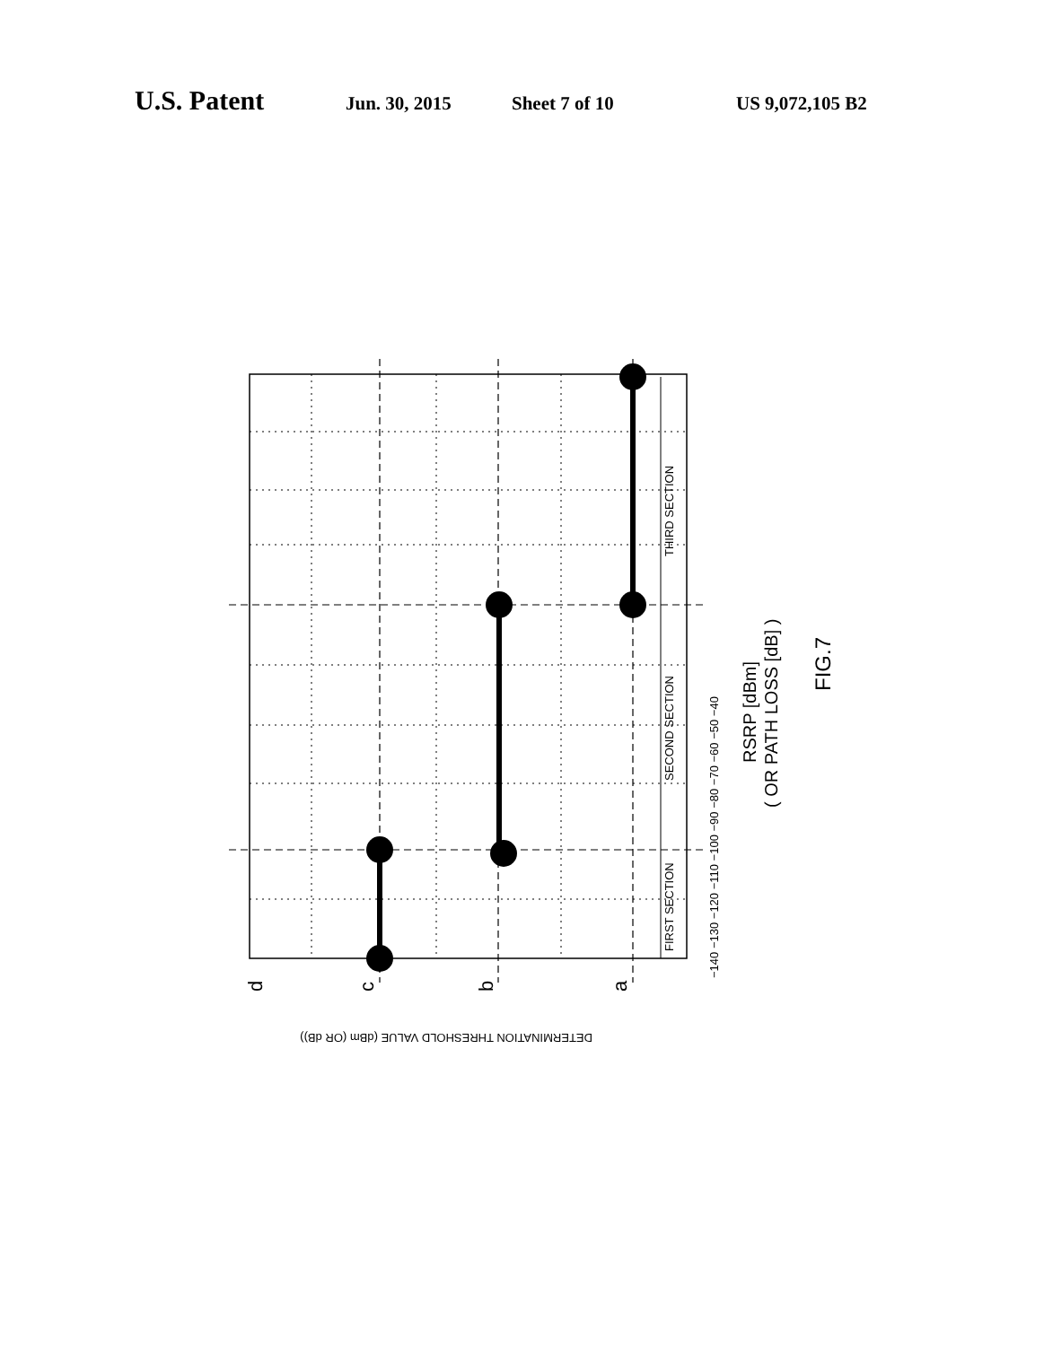U.S. Patent Jun. 30, 2015 Sheet 7 of 10 US 9,072,105 B2
THIRD SECTION
SECOND SECTION
FIRST SECTION
−140 −130 −120 −110 −100 −90 −80 −70 −60 −50 −40
RSRP [dBm]
( OR PATH LOSS [dB] )
FIG.7
d
c
b
a
DETERMINATION THRESHOLD VALUE (dBm (OR dB))